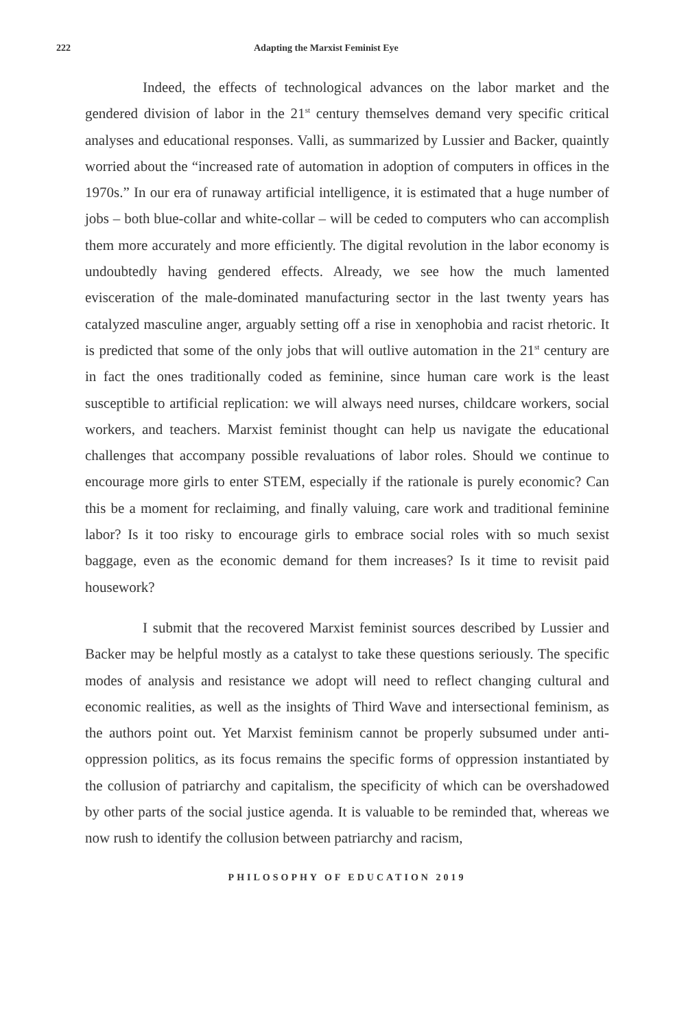222 Adapting the Marxist Feminist Eye
Indeed, the effects of technological advances on the labor market and the gendered division of labor in the 21<sup>st</sup> century themselves demand very specific critical analyses and educational responses. Valli, as summarized by Lussier and Backer, quaintly worried about the “increased rate of automation in adoption of computers in offices in the 1970s.” In our era of runaway artificial intelligence, it is estimated that a huge number of jobs – both blue-collar and white-collar – will be ceded to computers who can accomplish them more accurately and more efficiently. The digital revolution in the labor economy is undoubtedly having gendered effects. Already, we see how the much lamented evisceration of the male-dominated manufacturing sector in the last twenty years has catalyzed masculine anger, arguably setting off a rise in xenophobia and racist rhetoric. It is predicted that some of the only jobs that will outlive automation in the 21<sup>st</sup> century are in fact the ones traditionally coded as feminine, since human care work is the least susceptible to artificial replication: we will always need nurses, childcare workers, social workers, and teachers. Marxist feminist thought can help us navigate the educational challenges that accompany possible revaluations of labor roles. Should we continue to encourage more girls to enter STEM, especially if the rationale is purely economic? Can this be a moment for reclaiming, and finally valuing, care work and traditional feminine labor? Is it too risky to encourage girls to embrace social roles with so much sexist baggage, even as the economic demand for them increases? Is it time to revisit paid housework?
I submit that the recovered Marxist feminist sources described by Lussier and Backer may be helpful mostly as a catalyst to take these questions seriously. The specific modes of analysis and resistance we adopt will need to reflect changing cultural and economic realities, as well as the insights of Third Wave and intersectional feminism, as the authors point out. Yet Marxist feminism cannot be properly subsumed under anti-oppression politics, as its focus remains the specific forms of oppression instantiated by the collusion of patriarchy and capitalism, the specificity of which can be overshadowed by other parts of the social justice agenda. It is valuable to be reminded that, whereas we now rush to identify the collusion between patriarchy and racism,
PHILOSOPHY OF EDUCATION 2019